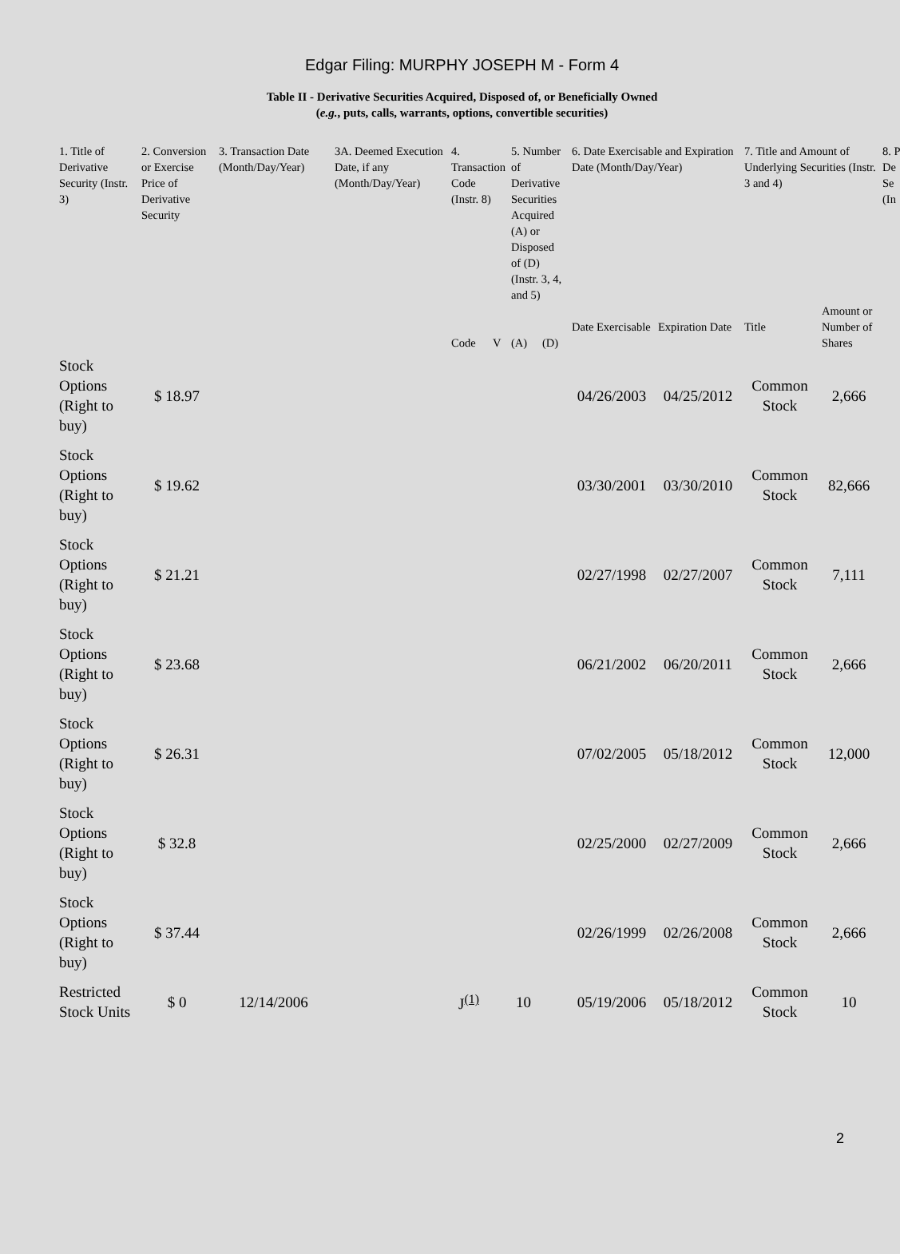Edgar Filing: MURPHY JOSEPH M - Form 4
Table II - Derivative Securities Acquired, Disposed of, or Beneficially Owned
(e.g., puts, calls, warrants, options, convertible securities)
| 1. Title of Derivative Security (Instr. 3) | 2. Conversion or Exercise Price of Derivative Security | 3. Transaction Date (Month/Day/Year) | 3A. Deemed Execution Date, if any (Month/Day/Year) | 4. Transaction Code (Instr. 8) | | 5. Number of Derivative Securities Acquired (A) or Disposed of (D) (Instr. 3, 4, and 5) | | 6. Date Exercisable and Expiration Date (Month/Day/Year) | | 7. Title and Amount of Underlying Securities (Instr. 3 and 4) | | 8. P De Se (In |
| --- | --- | --- | --- | --- | --- | --- | --- | --- | --- | --- | --- | --- |
| | | | | Code | V | (A) | (D) | Date Exercisable | Expiration Date | Title | Amount or Number of Shares | |
| Stock Options (Right to buy) | $ 18.97 | | | | | | | 04/26/2003 | 04/25/2012 | Common Stock | 2,666 | |
| Stock Options (Right to buy) | $ 19.62 | | | | | | | 03/30/2001 | 03/30/2010 | Common Stock | 82,666 | |
| Stock Options (Right to buy) | $ 21.21 | | | | | | | 02/27/1998 | 02/27/2007 | Common Stock | 7,111 | |
| Stock Options (Right to buy) | $ 23.68 | | | | | | | 06/21/2002 | 06/20/2011 | Common Stock | 2,666 | |
| Stock Options (Right to buy) | $ 26.31 | | | | | | | 07/02/2005 | 05/18/2012 | Common Stock | 12,000 | |
| Stock Options (Right to buy) | $ 32.8 | | | | | | | 02/25/2000 | 02/27/2009 | Common Stock | 2,666 | |
| Stock Options (Right to buy) | $ 37.44 | | | | | | | 02/26/1999 | 02/26/2008 | Common Stock | 2,666 | |
| Restricted Stock Units | $ 0 | 12/14/2006 | | J<sup>(1)</sup> | | 10 | | 05/19/2006 | 05/18/2012 | Common Stock | 10 | |
2